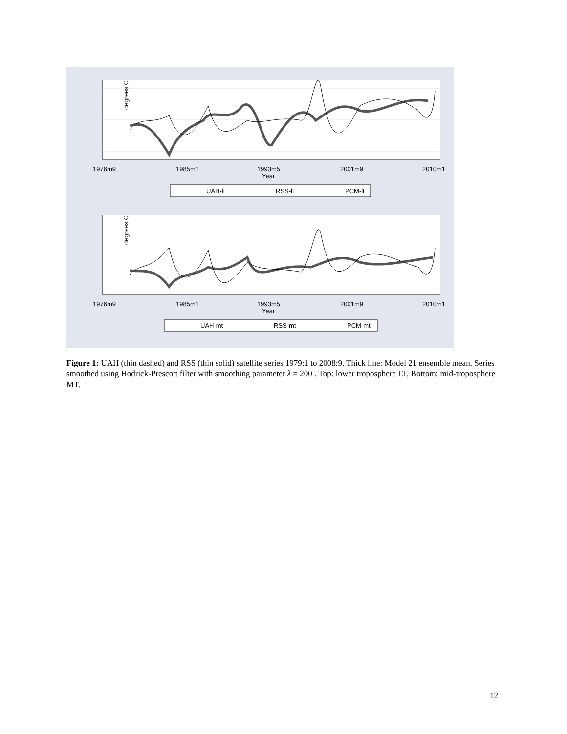degrees C
1976m9
1985m1
1993m5
2001m9
2010m1
Year
UAH-lt
RSS-lt
PCM-lt
degrees C
1976m9
1985m1
1993m5
2001m9
2010m1
Year
UAH-mt
RSS-mt
PCM-mt
Figure 1: UAH (thin dashed) and RSS (thin solid) satellite series 1979:1 to 2008:9. Thick line: Model 21 ensemble mean. Series smoothed using Hodrick-Prescott filter with smoothing parameter λ = 200 . Top: lower troposphere LT, Bottom: mid-troposphere MT.
12